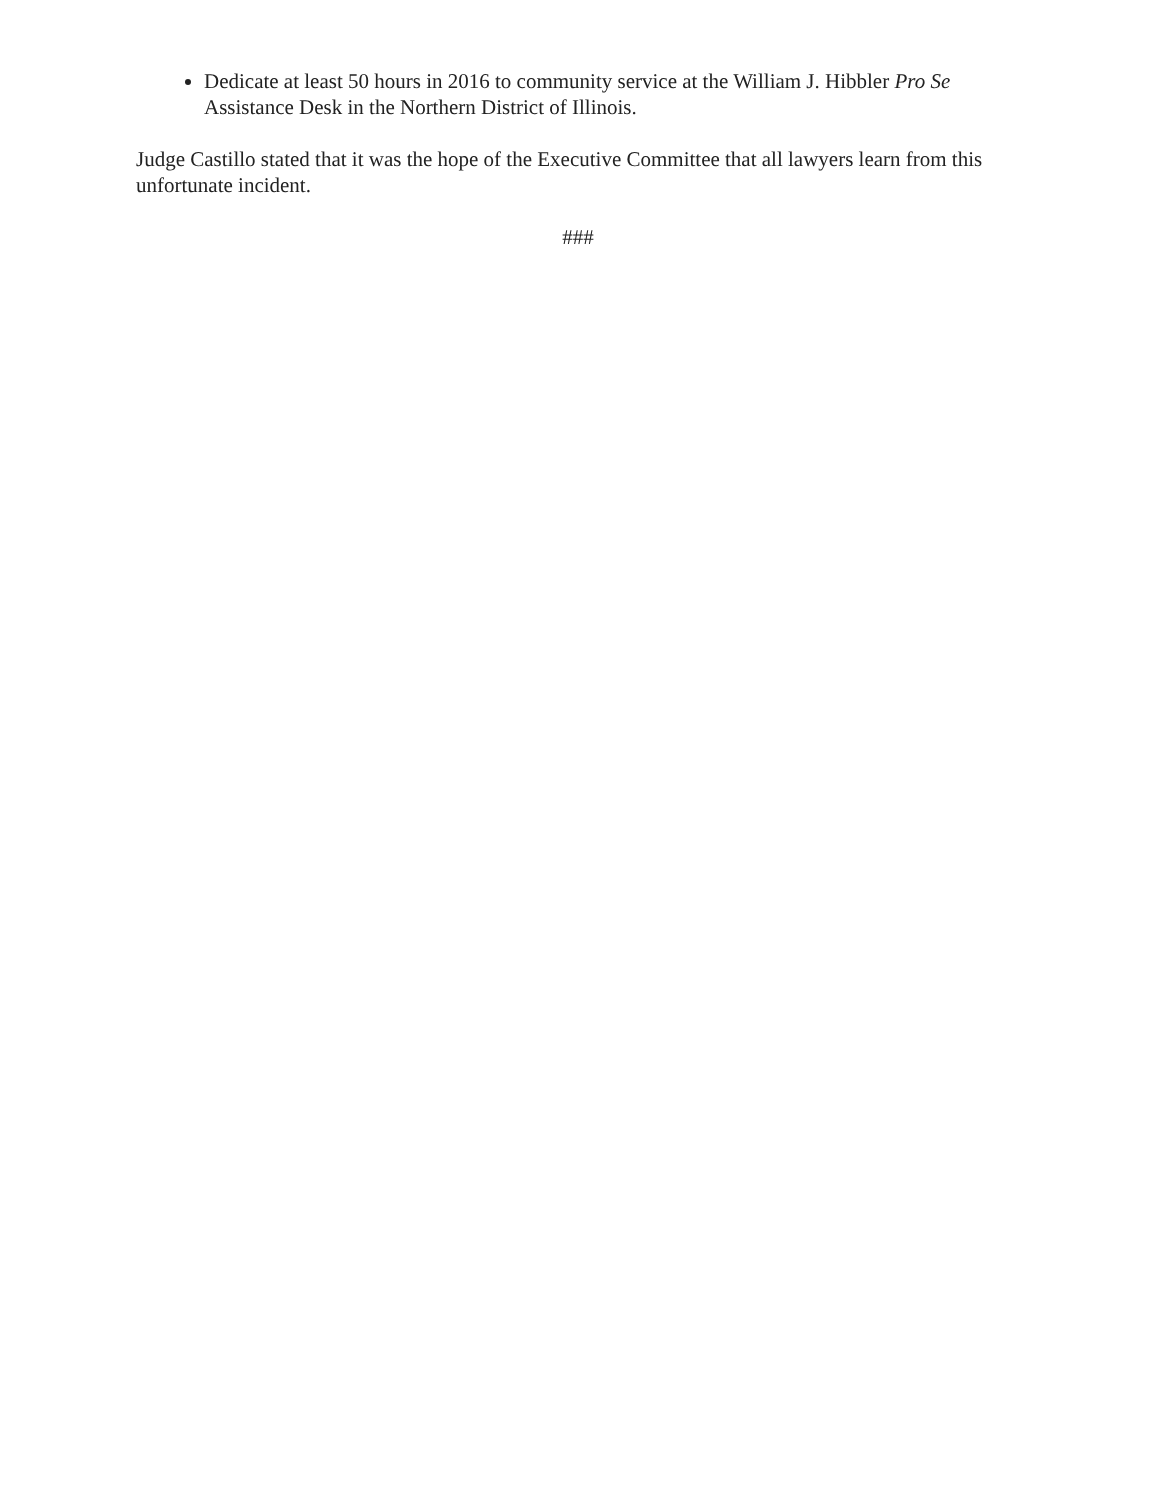Dedicate at least 50 hours in 2016 to community service at the William J. Hibbler Pro Se Assistance Desk in the Northern District of Illinois.
Judge Castillo stated that it was the hope of the Executive Committee that all lawyers learn from this unfortunate incident.
###